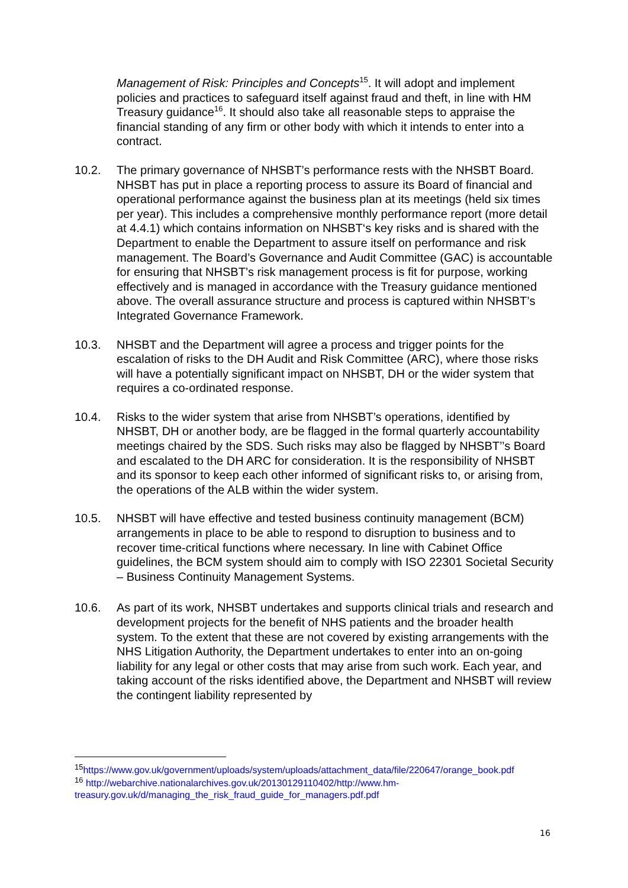Management of Risk: Principles and Concepts<sup>15</sup>. It will adopt and implement policies and practices to safeguard itself against fraud and theft, in line with HM Treasury guidance<sup>16</sup>. It should also take all reasonable steps to appraise the financial standing of any firm or other body with which it intends to enter into a contract.
10.2. The primary governance of NHSBT’s performance rests with the NHSBT Board. NHSBT has put in place a reporting process to assure its Board of financial and operational performance against the business plan at its meetings (held six times per year). This includes a comprehensive monthly performance report (more detail at 4.4.1) which contains information on NHSBT‘s key risks and is shared with the Department to enable the Department to assure itself on performance and risk management. The Board’s Governance and Audit Committee (GAC) is accountable for ensuring that NHSBT’s risk management process is fit for purpose, working effectively and is managed in accordance with the Treasury guidance mentioned above. The overall assurance structure and process is captured within NHSBT’s Integrated Governance Framework.
10.3. NHSBT and the Department will agree a process and trigger points for the escalation of risks to the DH Audit and Risk Committee (ARC), where those risks will have a potentially significant impact on NHSBT, DH or the wider system that requires a co-ordinated response.
10.4. Risks to the wider system that arise from NHSBT’s operations, identified by NHSBT, DH or another body, are be flagged in the formal quarterly accountability meetings chaired by the SDS. Such risks may also be flagged by NHSBT’’s Board and escalated to the DH ARC for consideration. It is the responsibility of NHSBT and its sponsor to keep each other informed of significant risks to, or arising from, the operations of the ALB within the wider system.
10.5. NHSBT will have effective and tested business continuity management (BCM) arrangements in place to be able to respond to disruption to business and to recover time-critical functions where necessary. In line with Cabinet Office guidelines, the BCM system should aim to comply with ISO 22301 Societal Security – Business Continuity Management Systems.
10.6. As part of its work, NHSBT undertakes and supports clinical trials and research and development projects for the benefit of NHS patients and the broader health system. To the extent that these are not covered by existing arrangements with the NHS Litigation Authority, the Department undertakes to enter into an on-going liability for any legal or other costs that may arise from such work. Each year, and taking account of the risks identified above, the Department and NHSBT will review the contingent liability represented by
<sup>15</sup> https://www.gov.uk/government/uploads/system/uploads/attachment_data/file/220647/orange_book.pdf
<sup>16</sup> http://webarchive.nationalarchives.gov.uk/20130129110402/http://www.hm-treasury.gov.uk/d/managing_the_risk_fraud_guide_for_managers.pdf.pdf
16